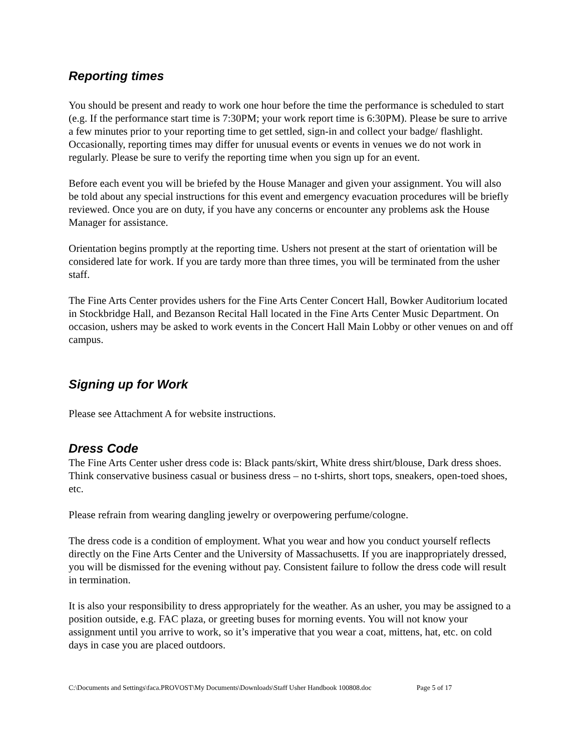Reporting times
You should be present and ready to work one hour before the time the performance is scheduled to start (e.g. If the performance start time is 7:30PM; your work report time is 6:30PM). Please be sure to arrive a few minutes prior to your reporting time to get settled, sign-in and collect your badge/ flashlight. Occasionally, reporting times may differ for unusual events or events in venues we do not work in regularly. Please be sure to verify the reporting time when you sign up for an event.
Before each event you will be briefed by the House Manager and given your assignment. You will also be told about any special instructions for this event and emergency evacuation procedures will be briefly reviewed. Once you are on duty, if you have any concerns or encounter any problems ask the House Manager for assistance.
Orientation begins promptly at the reporting time. Ushers not present at the start of orientation will be considered late for work. If you are tardy more than three times, you will be terminated from the usher staff.
The Fine Arts Center provides ushers for the Fine Arts Center Concert Hall, Bowker Auditorium located in Stockbridge Hall, and Bezanson Recital Hall located in the Fine Arts Center Music Department. On occasion, ushers may be asked to work events in the Concert Hall Main Lobby or other venues on and off campus.
Signing up for Work
Please see Attachment A for website instructions.
Dress Code
The Fine Arts Center usher dress code is: Black pants/skirt, White dress shirt/blouse, Dark dress shoes. Think conservative business casual or business dress – no t-shirts, short tops, sneakers, open-toed shoes, etc.
Please refrain from wearing dangling jewelry or overpowering perfume/cologne.
The dress code is a condition of employment. What you wear and how you conduct yourself reflects directly on the Fine Arts Center and the University of Massachusetts. If you are inappropriately dressed, you will be dismissed for the evening without pay. Consistent failure to follow the dress code will result in termination.
It is also your responsibility to dress appropriately for the weather. As an usher, you may be assigned to a position outside, e.g. FAC plaza, or greeting buses for morning events. You will not know your assignment until you arrive to work, so it’s imperative that you wear a coat, mittens, hat, etc. on cold days in case you are placed outdoors.
C:\Documents and Settings\faca.PROVOST\My Documents\Downloads\Staff Usher Handbook 100808.doc Page 5 of 17